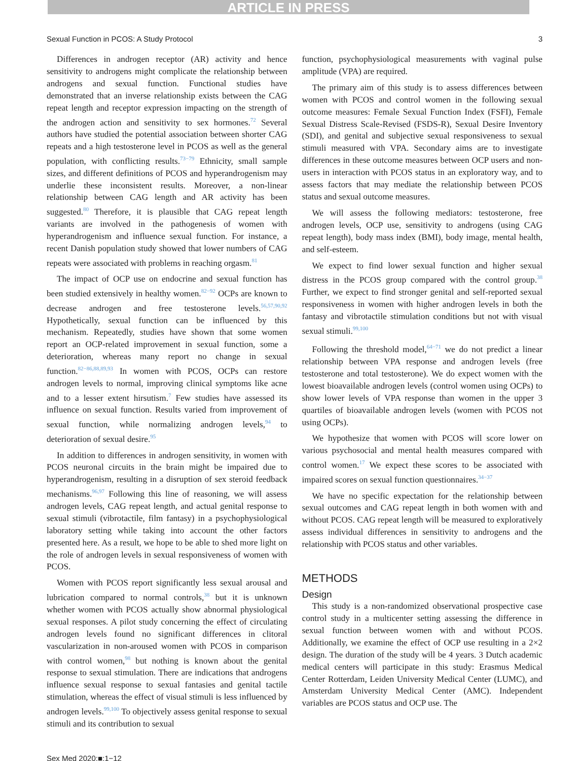ARTICLE IN PRESS
Sexual Function in PCOS: A Study Protocol 3
Differences in androgen receptor (AR) activity and hence sensitivity to androgens might complicate the relationship between androgens and sexual function. Functional studies have demonstrated that an inverse relationship exists between the CAG repeat length and receptor expression impacting on the strength of the androgen action and sensitivity to sex hormones.<sup>72</sup> Several authors have studied the potential association between shorter CAG repeats and a high testosterone level in PCOS as well as the general population, with conflicting results.<sup>73−79</sup> Ethnicity, small sample sizes, and different definitions of PCOS and hyperandrogenism may underlie these inconsistent results. Moreover, a non-linear relationship between CAG length and AR activity has been suggested.<sup>80</sup> Therefore, it is plausible that CAG repeat length variants are involved in the pathogenesis of women with hyperandrogenism and influence sexual function. For instance, a recent Danish population study showed that lower numbers of CAG repeats were associated with problems in reaching orgasm.<sup>81</sup>
The impact of OCP use on endocrine and sexual function has been studied extensively in healthy women.<sup>82−92</sup> OCPs are known to decrease androgen and free testosterone levels.<sup>56,57,90,92</sup> Hypothetically, sexual function can be influenced by this mechanism. Repeatedly, studies have shown that some women report an OCP-related improvement in sexual function, some a deterioration, whereas many report no change in sexual function.<sup>82−86,88,89,93</sup> In women with PCOS, OCPs can restore androgen levels to normal, improving clinical symptoms like acne and to a lesser extent hirsutism.<sup>7</sup> Few studies have assessed its influence on sexual function. Results varied from improvement of sexual function, while normalizing androgen levels,<sup>94</sup> to deterioration of sexual desire.<sup>95</sup>
In addition to differences in androgen sensitivity, in women with PCOS neuronal circuits in the brain might be impaired due to hyperandrogenism, resulting in a disruption of sex steroid feedback mechanisms.<sup>96,97</sup> Following this line of reasoning, we will assess androgen levels, CAG repeat length, and actual genital response to sexual stimuli (vibrotactile, film fantasy) in a psychophysiological laboratory setting while taking into account the other factors presented here. As a result, we hope to be able to shed more light on the role of androgen levels in sexual responsiveness of women with PCOS.
Women with PCOS report significantly less sexual arousal and lubrication compared to normal controls,<sup>38</sup> but it is unknown whether women with PCOS actually show abnormal physiological sexual responses. A pilot study concerning the effect of circulating androgen levels found no significant differences in clitoral vascularization in non-aroused women with PCOS in comparison with control women,<sup>98</sup> but nothing is known about the genital response to sexual stimulation. There are indications that androgens influence sexual response to sexual fantasies and genital tactile stimulation, whereas the effect of visual stimuli is less influenced by androgen levels.<sup>99,100</sup> To objectively assess genital response to sexual stimuli and its contribution to sexual
function, psychophysiological measurements with vaginal pulse amplitude (VPA) are required.
The primary aim of this study is to assess differences between women with PCOS and control women in the following sexual outcome measures: Female Sexual Function Index (FSFI), Female Sexual Distress Scale-Revised (FSDS-R), Sexual Desire Inventory (SDI), and genital and subjective sexual responsiveness to sexual stimuli measured with VPA. Secondary aims are to investigate differences in these outcome measures between OCP users and non-users in interaction with PCOS status in an exploratory way, and to assess factors that may mediate the relationship between PCOS status and sexual outcome measures.
We will assess the following mediators: testosterone, free androgen levels, OCP use, sensitivity to androgens (using CAG repeat length), body mass index (BMI), body image, mental health, and self-esteem.
We expect to find lower sexual function and higher sexual distress in the PCOS group compared with the control group.<sup>38</sup> Further, we expect to find stronger genital and self-reported sexual responsiveness in women with higher androgen levels in both the fantasy and vibrotactile stimulation conditions but not with visual sexual stimuli.<sup>99,100</sup>
Following the threshold model,<sup>64−71</sup> we do not predict a linear relationship between VPA response and androgen levels (free testosterone and total testosterone). We do expect women with the lowest bioavailable androgen levels (control women using OCPs) to show lower levels of VPA response than women in the upper 3 quartiles of bioavailable androgen levels (women with PCOS not using OCPs).
We hypothesize that women with PCOS will score lower on various psychosocial and mental health measures compared with control women.<sup>17</sup> We expect these scores to be associated with impaired scores on sexual function questionnaires.<sup>34−37</sup>
We have no specific expectation for the relationship between sexual outcomes and CAG repeat length in both women with and without PCOS. CAG repeat length will be measured to exploratively assess individual differences in sensitivity to androgens and the relationship with PCOS status and other variables.
METHODS
Design
This study is a non-randomized observational prospective case control study in a multicenter setting assessing the difference in sexual function between women with and without PCOS. Additionally, we examine the effect of OCP use resulting in a 2×2 design. The duration of the study will be 4 years. 3 Dutch academic medical centers will participate in this study: Erasmus Medical Center Rotterdam, Leiden University Medical Center (LUMC), and Amsterdam University Medical Center (AMC). Independent variables are PCOS status and OCP use. The
Sex Med 2020;■:1−12